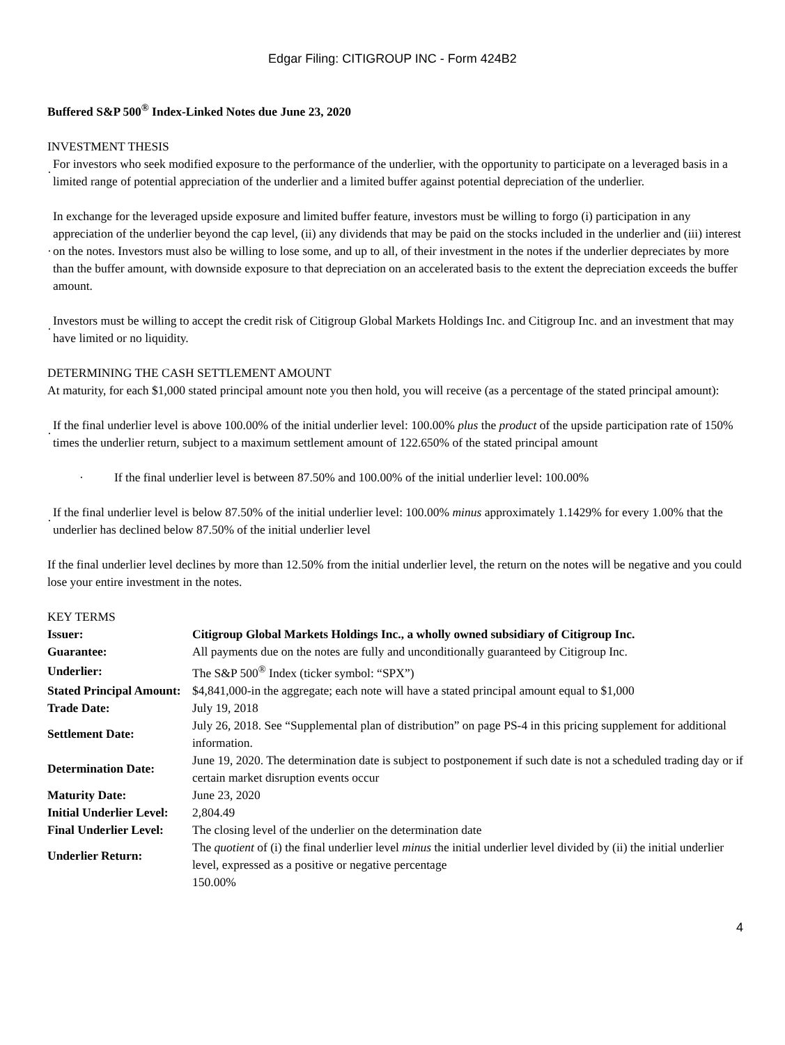Edgar Filing: CITIGROUP INC - Form 424B2
Buffered S&P 500<sup>®</sup> Index-Linked Notes due June 23, 2020
INVESTMENT THESIS
·
For investors who seek modified exposure to the performance of the underlier, with the opportunity to participate on a leveraged basis in a limited range of potential appreciation of the underlier and a limited buffer against potential depreciation of the underlier.
·
In exchange for the leveraged upside exposure and limited buffer feature, investors must be willing to forgo (i) participation in any appreciation of the underlier beyond the cap level, (ii) any dividends that may be paid on the stocks included in the underlier and (iii) interest on the notes. Investors must also be willing to lose some, and up to all, of their investment in the notes if the underlier depreciates by more than the buffer amount, with downside exposure to that depreciation on an accelerated basis to the extent the depreciation exceeds the buffer amount.
·
Investors must be willing to accept the credit risk of Citigroup Global Markets Holdings Inc. and Citigroup Inc. and an investment that may have limited or no liquidity.
DETERMINING THE CASH SETTLEMENT AMOUNT
At maturity, for each $1,000 stated principal amount note you then hold, you will receive (as a percentage of the stated principal amount):
·
If the final underlier level is above 100.00% of the initial underlier level: 100.00% plus the product of the upside participation rate of 150% times the underlier return, subject to a maximum settlement amount of 122.650% of the stated principal amount
·
If the final underlier level is between 87.50% and 100.00% of the initial underlier level: 100.00%
·
If the final underlier level is below 87.50% of the initial underlier level: 100.00% minus approximately 1.1429% for every 1.00% that the underlier has declined below 87.50% of the initial underlier level
If the final underlier level declines by more than 12.50% from the initial underlier level, the return on the notes will be negative and you could lose your entire investment in the notes.
KEY TERMS
| Issuer: | Citigroup Global Markets Holdings Inc., a wholly owned subsidiary of Citigroup Inc. |
| Guarantee: | All payments due on the notes are fully and unconditionally guaranteed by Citigroup Inc. |
| Underlier: | The S&P 500<sup>®</sup> Index (ticker symbol: “SPX”) |
| Stated Principal Amount: | $4,841,000-in the aggregate; each note will have a stated principal amount equal to $1,000 |
| Trade Date: | July 19, 2018 |
| Settlement Date: | July 26, 2018. See “Supplemental plan of distribution” on page PS-4 in this pricing supplement for additional information. |
| Determination Date: | June 19, 2020. The determination date is subject to postponement if such date is not a scheduled trading day or if certain market disruption events occur |
| Maturity Date: | June 23, 2020 |
| Initial Underlier Level: | 2,804.49 |
| Final Underlier Level: | The closing level of the underlier on the determination date |
| Underlier Return: | The quotient of (i) the final underlier level minus the initial underlier level divided by (ii) the initial underlier level, expressed as a positive or negative percentage |
| | 150.00% |
4